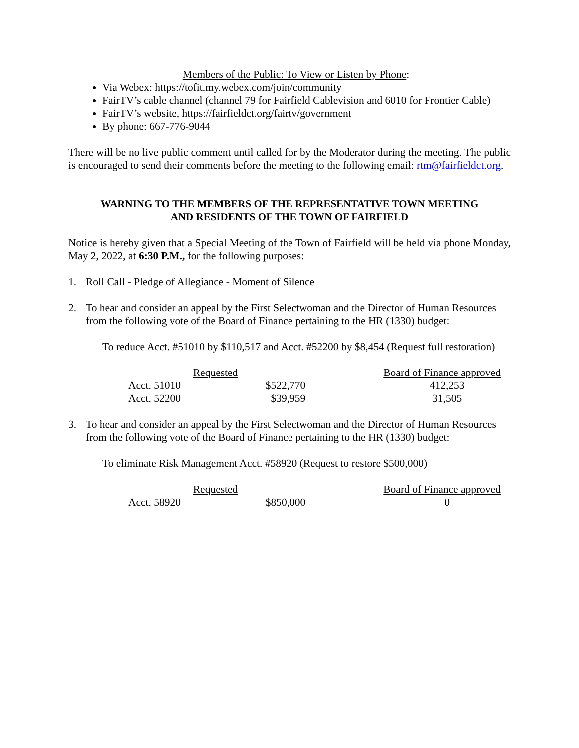Members of the Public: To View or Listen by Phone:
Via Webex: https://tofit.my.webex.com/join/community
FairTV’s cable channel (channel 79 for Fairfield Cablevision and 6010 for Frontier Cable)
FairTV’s website, https://fairfieldct.org/fairtv/government
By phone: 667-776-9044
There will be no live public comment until called for by the Moderator during the meeting. The public is encouraged to send their comments before the meeting to the following email: rtm@fairfieldct.org.
WARNING TO THE MEMBERS OF THE REPRESENTATIVE TOWN MEETING
AND RESIDENTS OF THE TOWN OF FAIRFIELD
Notice is hereby given that a Special Meeting of the Town of Fairfield will be held via phone Monday, May 2, 2022, at 6:30 P.M., for the following purposes:
1. Roll Call - Pledge of Allegiance - Moment of Silence
2. To hear and consider an appeal by the First Selectwoman and the Director of Human Resources from the following vote of the Board of Finance pertaining to the HR (1330) budget:
To reduce Acct. #51010 by $110,517 and Acct. #52200 by $8,454 (Request full restoration)
| | Requested | Board of Finance approved |
| Acct. 51010 | $522,770 | 412,253 |
| Acct. 52200 | $39,959 | 31,505 |
3. To hear and consider an appeal by the First Selectwoman and the Director of Human Resources from the following vote of the Board of Finance pertaining to the HR (1330) budget:
To eliminate Risk Management Acct. #58920 (Request to restore $500,000)
| | Requested | Board of Finance approved |
| Acct. 58920 | $850,000 | 0 |